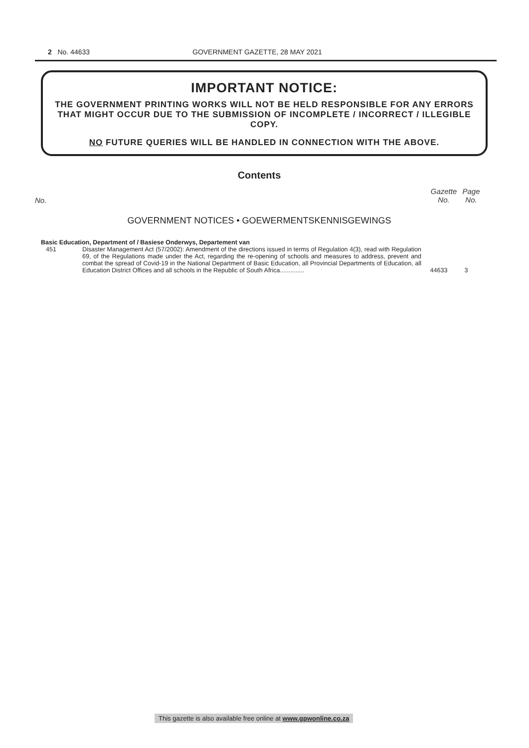2 No. 44633 GOVERNMENT GAZETTE, 28 MAY 2021
IMPORTANT NOTICE:
THE GOVERNMENT PRINTING WORKS WILL NOT BE HELD RESPONSIBLE FOR ANY ERRORS THAT MIGHT OCCUR DUE TO THE SUBMISSION OF INCOMPLETE / INCORRECT / ILLEGIBLE COPY.
NO FUTURE QUERIES WILL BE HANDLED IN CONNECTION WITH THE ABOVE.
Contents
No. Gazette
No. Page
No.
GOVERNMENT NOTICES • GOEWERMENTSKENNISGEWINGS
Basic Education, Department of / Basiese Onderwys, Departement van
| 451 | Disaster Management Act (57/2002): Amendment of the directions issued in terms of Regulation 4(3), read with Regulation 69, of the Regulations made under the Act, regarding the re-opening of schools and measures to address, prevent and combat the spread of Covid-19 in the National Department of Basic Education, all Provincial Departments of Education, all Education District Offices and all schools in the Republic of South Africa.............. | 44633 | 3 |
This gazette is also available free online at www.gpwonline.co.za